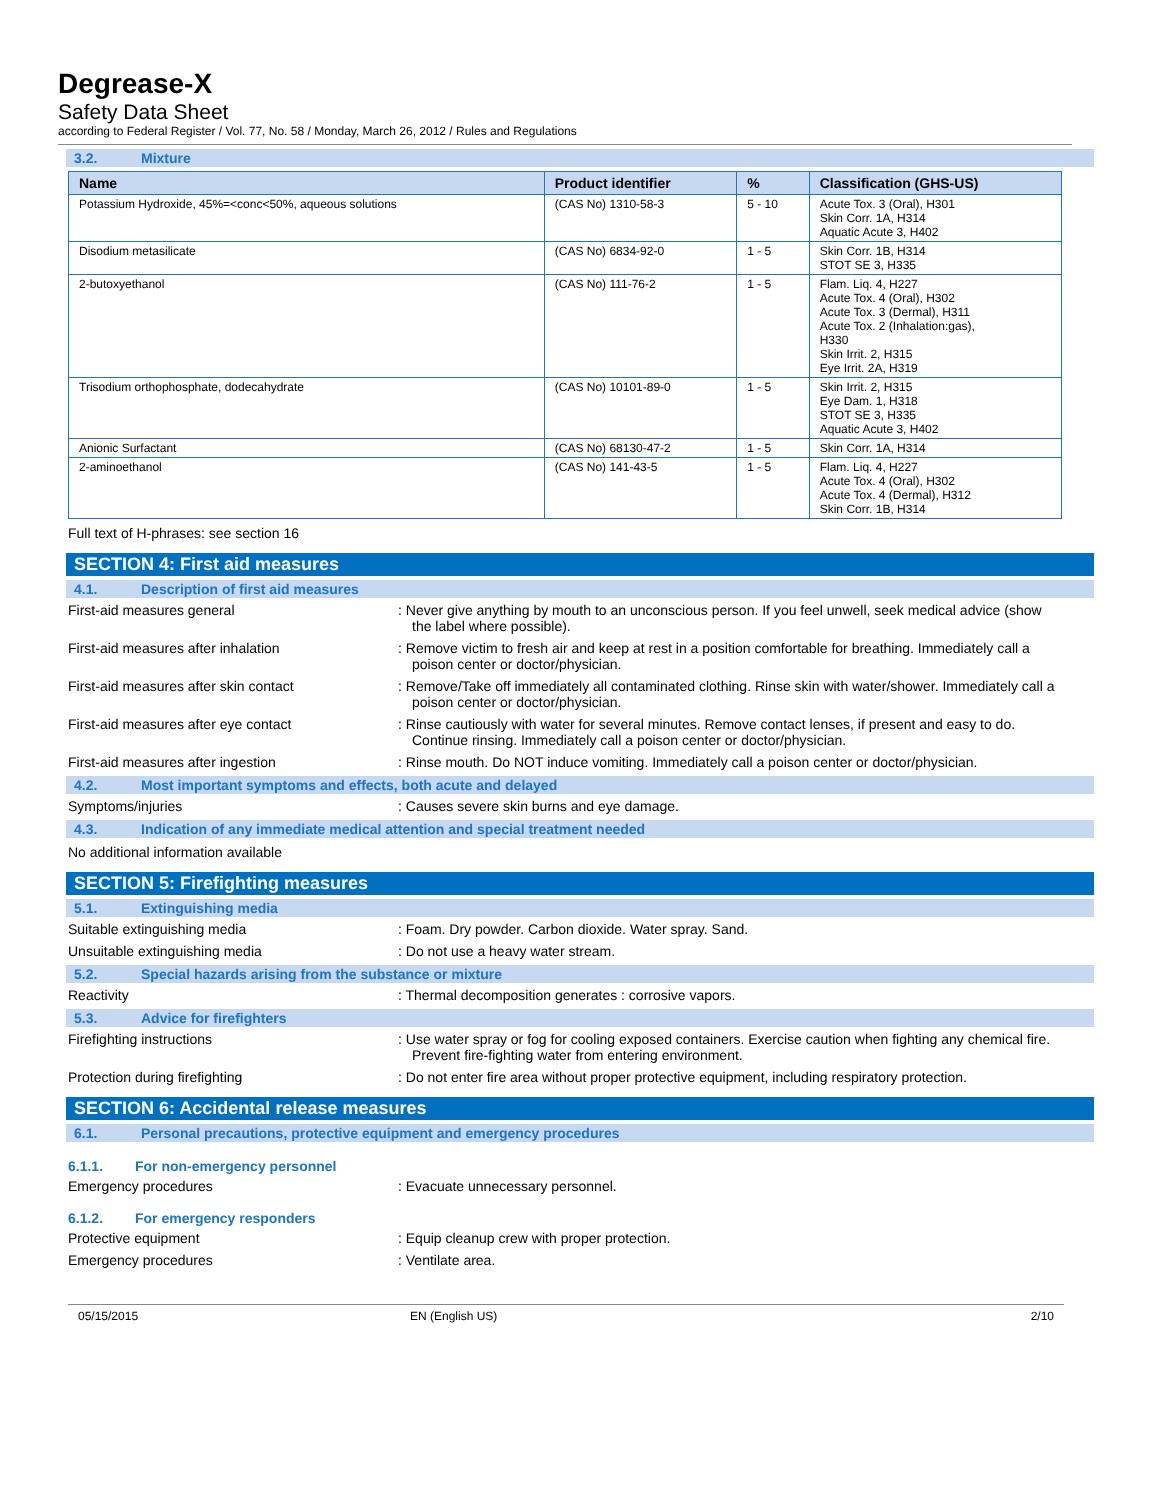Degrease-X
Safety Data Sheet
according to Federal Register / Vol. 77, No. 58 / Monday, March 26, 2012 / Rules and Regulations
3.2. Mixture
| Name | Product identifier | % | Classification (GHS-US) |
| --- | --- | --- | --- |
| Potassium Hydroxide, 45%=<conc<50%, aqueous solutions | (CAS No) 1310-58-3 | 5 - 10 | Acute Tox. 3 (Oral), H301 Skin Corr. 1A, H314 Aquatic Acute 3, H402 |
| Disodium metasilicate | (CAS No) 6834-92-0 | 1 - 5 | Skin Corr. 1B, H314 STOT SE 3, H335 |
| 2-butoxyethanol | (CAS No) 111-76-2 | 1 - 5 | Flam. Liq. 4, H227 Acute Tox. 4 (Oral), H302 Acute Tox. 3 (Dermal), H311 Acute Tox. 2 (Inhalation:gas), H330 Skin Irrit. 2, H315 Eye Irrit. 2A, H319 |
| Trisodium orthophosphate, dodecahydrate | (CAS No) 10101-89-0 | 1 - 5 | Skin Irrit. 2, H315 Eye Dam. 1, H318 STOT SE 3, H335 Aquatic Acute 3, H402 |
| Anionic Surfactant | (CAS No) 68130-47-2 | 1 - 5 | Skin Corr. 1A, H314 |
| 2-aminoethanol | (CAS No) 141-43-5 | 1 - 5 | Flam. Liq. 4, H227 Acute Tox. 4 (Oral), H302 Acute Tox. 4 (Dermal), H312 Skin Corr. 1B, H314 |
Full text of H-phrases: see section 16
SECTION 4: First aid measures
4.1. Description of first aid measures
First-aid measures general : Never give anything by mouth to an unconscious person. If you feel unwell, seek medical advice (show the label where possible).
First-aid measures after inhalation : Remove victim to fresh air and keep at rest in a position comfortable for breathing. Immediately call a poison center or doctor/physician.
First-aid measures after skin contact : Remove/Take off immediately all contaminated clothing. Rinse skin with water/shower. Immediately call a poison center or doctor/physician.
First-aid measures after eye contact : Rinse cautiously with water for several minutes. Remove contact lenses, if present and easy to do. Continue rinsing. Immediately call a poison center or doctor/physician.
First-aid measures after ingestion : Rinse mouth. Do NOT induce vomiting. Immediately call a poison center or doctor/physician.
4.2. Most important symptoms and effects, both acute and delayed
Symptoms/injuries : Causes severe skin burns and eye damage.
4.3. Indication of any immediate medical attention and special treatment needed
No additional information available
SECTION 5: Firefighting measures
5.1. Extinguishing media
Suitable extinguishing media : Foam. Dry powder. Carbon dioxide. Water spray. Sand.
Unsuitable extinguishing media : Do not use a heavy water stream.
5.2. Special hazards arising from the substance or mixture
Reactivity : Thermal decomposition generates : corrosive vapors.
5.3. Advice for firefighters
Firefighting instructions : Use water spray or fog for cooling exposed containers. Exercise caution when fighting any chemical fire. Prevent fire-fighting water from entering environment.
Protection during firefighting : Do not enter fire area without proper protective equipment, including respiratory protection.
SECTION 6: Accidental release measures
6.1. Personal precautions, protective equipment and emergency procedures
6.1.1. For non-emergency personnel
Emergency procedures : Evacuate unnecessary personnel.
6.1.2. For emergency responders
Protective equipment : Equip cleanup crew with proper protection.
Emergency procedures : Ventilate area.
05/15/2015 EN (English US) 2/10